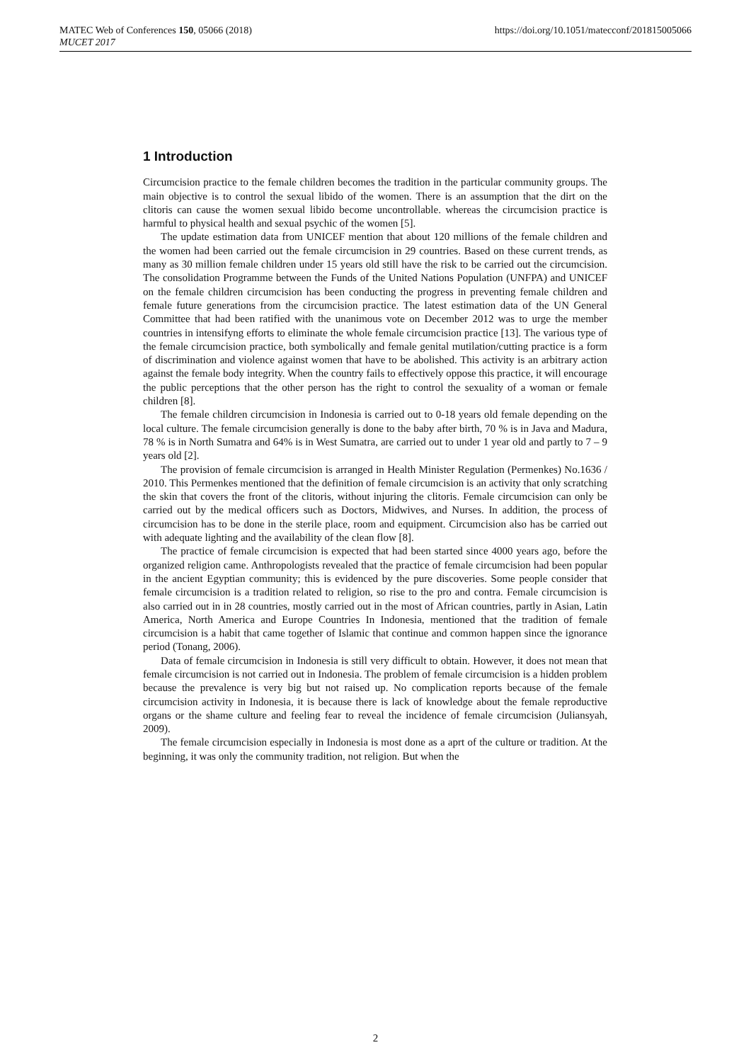MATEC Web of Conferences 150, 05066 (2018)
MUCET 2017
https://doi.org/10.1051/matecconf/201815005066
1 Introduction
Circumcision practice to the female children becomes the tradition in the particular community groups. The main objective is to control the sexual libido of the women. There is an assumption that the dirt on the clitoris can cause the women sexual libido become uncontrollable. whereas the circumcision practice is harmful to physical health and sexual psychic of the women [5].
The update estimation data from UNICEF mention that about 120 millions of the female children and the women had been carried out the female circumcision in 29 countries. Based on these current trends, as many as 30 million female children under 15 years old still have the risk to be carried out the circumcision. The consolidation Programme between the Funds of the United Nations Population (UNFPA) and UNICEF on the female children circumcision has been conducting the progress in preventing female children and female future generations from the circumcision practice. The latest estimation data of the UN General Committee that had been ratified with the unanimous vote on December 2012 was to urge the member countries in intensifyng efforts to eliminate the whole female circumcision practice [13]. The various type of the female circumcision practice, both symbolically and female genital mutilation/cutting practice is a form of discrimination and violence against women that have to be abolished. This activity is an arbitrary action against the female body integrity. When the country fails to effectively oppose this practice, it will encourage the public perceptions that the other person has the right to control the sexuality of a woman or female children [8].
The female children circumcision in Indonesia is carried out to 0-18 years old female depending on the local culture. The female circumcision generally is done to the baby after birth, 70 % is in Java and Madura, 78 % is in North Sumatra and 64% is in West Sumatra, are carried out to under 1 year old and partly to 7 – 9 years old [2].
The provision of female circumcision is arranged in Health Minister Regulation (Permenkes) No.1636 / 2010. This Permenkes mentioned that the definition of female circumcision is an activity that only scratching the skin that covers the front of the clitoris, without injuring the clitoris. Female circumcision can only be carried out by the medical officers such as Doctors, Midwives, and Nurses. In addition, the process of circumcision has to be done in the sterile place, room and equipment. Circumcision also has be carried out with adequate lighting and the availability of the clean flow [8].
The practice of female circumcision is expected that had been started since 4000 years ago, before the organized religion came. Anthropologists revealed that the practice of female circumcision had been popular in the ancient Egyptian community; this is evidenced by the pure discoveries. Some people consider that female circumcision is a tradition related to religion, so rise to the pro and contra. Female circumcision is also carried out in in 28 countries, mostly carried out in the most of African countries, partly in Asian, Latin America, North America and Europe Countries In Indonesia, mentioned that the tradition of female circumcision is a habit that came together of Islamic that continue and common happen since the ignorance period (Tonang, 2006).
Data of female circumcision in Indonesia is still very difficult to obtain. However, it does not mean that female circumcision is not carried out in Indonesia. The problem of female circumcision is a hidden problem because the prevalence is very big but not raised up. No complication reports because of the female circumcision activity in Indonesia, it is because there is lack of knowledge about the female reproductive organs or the shame culture and feeling fear to reveal the incidence of female circumcision (Juliansyah, 2009).
The female circumcision especially in Indonesia is most done as a aprt of the culture or tradition. At the beginning, it was only the community tradition, not religion. But when the
2